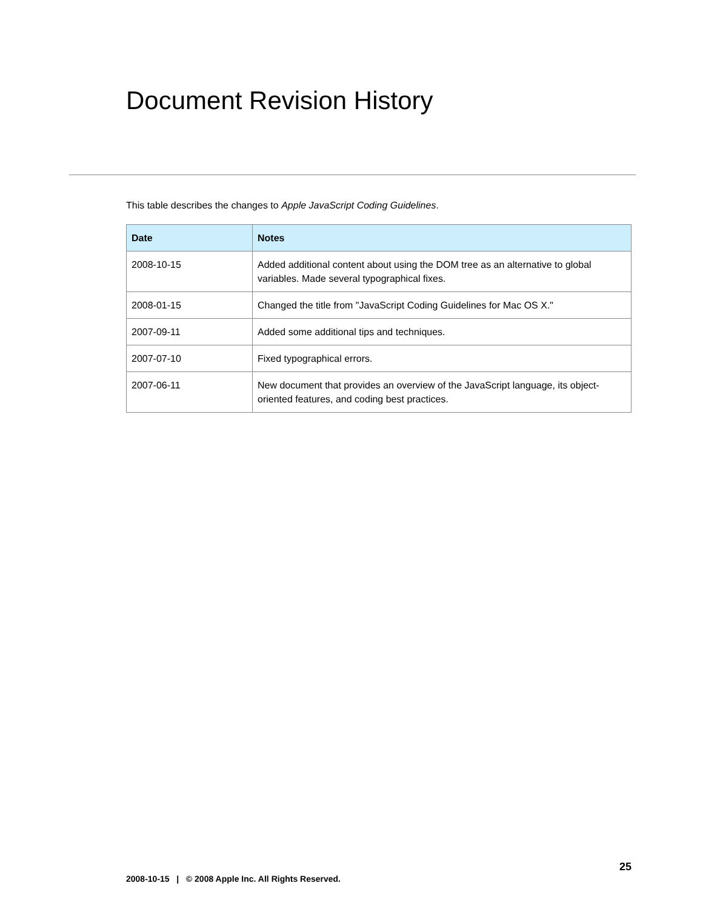Document Revision History
This table describes the changes to Apple JavaScript Coding Guidelines.
| Date | Notes |
| --- | --- |
| 2008-10-15 | Added additional content about using the DOM tree as an alternative to global variables. Made several typographical fixes. |
| 2008-01-15 | Changed the title from "JavaScript Coding Guidelines for Mac OS X." |
| 2007-09-11 | Added some additional tips and techniques. |
| 2007-07-10 | Fixed typographical errors. |
| 2007-06-11 | New document that provides an overview of the JavaScript language, its object-oriented features, and coding best practices. |
25
2008-10-15 | © 2008 Apple Inc. All Rights Reserved.